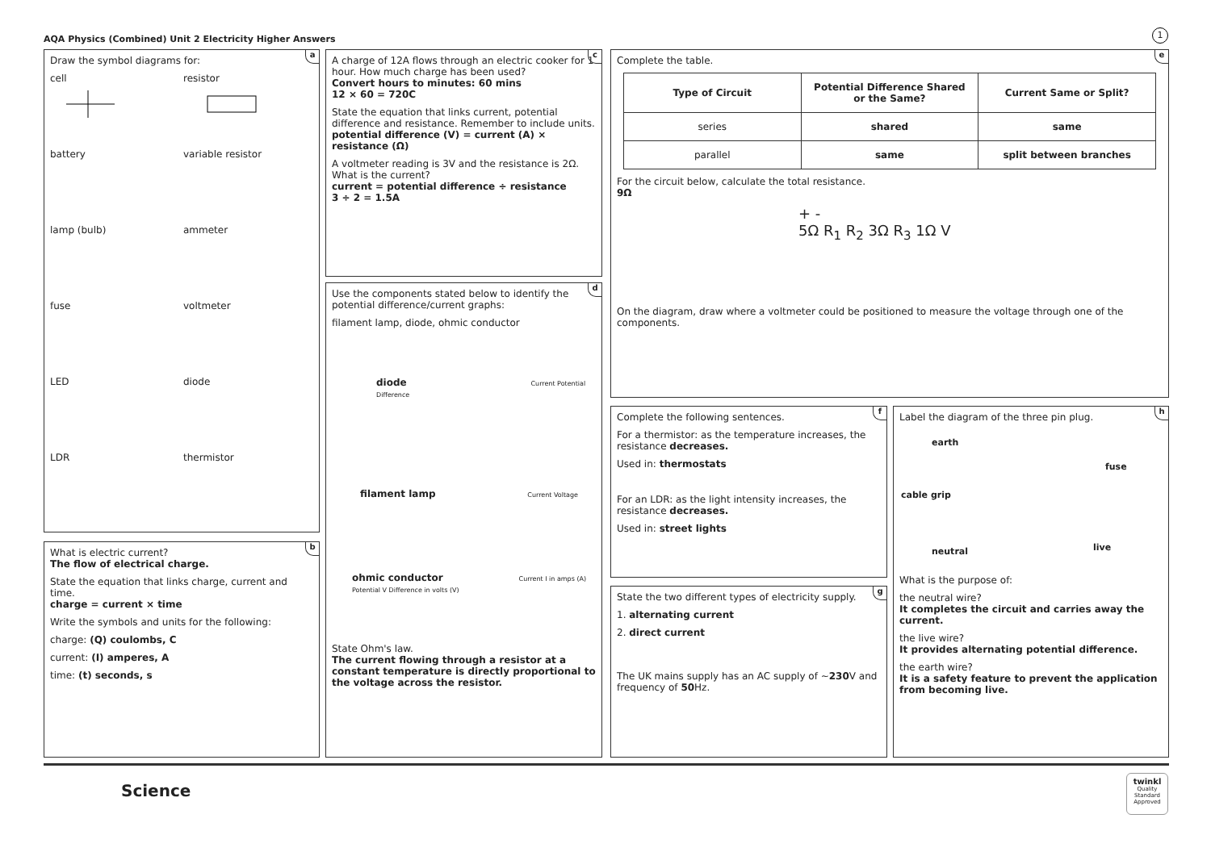AQA Physics (Combined) Unit 2 Electricity Higher Answers
1
a
Draw the symbol diagrams for:
cell
resistor
battery
variable resistor
lamp (bulb)
ammeter
fuse
voltmeter
LED
diode
LDR
thermistor
b
What is electric current?
The flow of electrical charge.
State the equation that links charge, current and time.
charge = current × time
Write the symbols and units for the following:
charge: (Q) coulombs, C
current: (I) amperes, A
time: (t) seconds, s
c
A charge of 12A flows through an electric cooker for 1 hour. How much charge has been used?
Convert hours to minutes: 60 mins
12 × 60 = 720C
State the equation that links current, potential difference and resistance. Remember to include units.
potential difference (V) = current (A) × resistance (Ω)
A voltmeter reading is 3V and the resistance is 2Ω. What is the current?
current = potential difference ÷ resistance
3 ÷ 2 = 1.5A
d
Use the components stated below to identify the potential difference/current graphs:
filament lamp, diode, ohmic conductor
diode Current Potential Difference
filament lamp Current Voltage
ohmic conductor Current I in amps (A) Potential V Difference in volts (V)
State Ohm's law.
The current flowing through a resistor at a constant temperature is directly proportional to the voltage across the resistor.
e
Complete the table.
| Type of Circuit | Potential Difference Shared or the Same? | Current Same or Split? |
| --- | --- | --- |
| series | shared | same |
| parallel | same | split between branches |
For the circuit below, calculate the total resistance.
9Ω
+ -
5Ω R<sub>1</sub> R<sub>2</sub> 3Ω R<sub>3</sub> 1Ω V
On the diagram, draw where a voltmeter could be positioned to measure the voltage through one of the components.
f
Complete the following sentences.
For a thermistor: as the temperature increases, the resistance decreases.
Used in: thermostats
For an LDR: as the light intensity increases, the resistance decreases.
Used in: street lights
g
State the two different types of electricity supply.
1. alternating current
2. direct current
The UK mains supply has an AC supply of ~230 V and frequency of 50 Hz.
h
Label the diagram of the three pin plug.
earth
fuse
cable grip
neutral live
What is the purpose of:
the neutral wire?
It completes the circuit and carries away the current.
the live wire?
It provides alternating potential difference.
the earth wire?
It is a safety feature to prevent the application from becoming live.
Science
twinkl
Quality Standard Approved